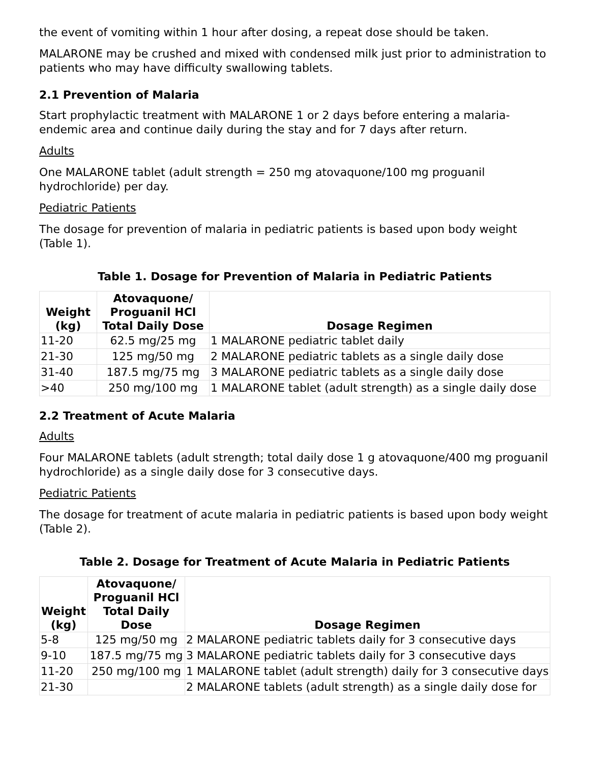the event of vomiting within 1 hour after dosing, a repeat dose should be taken.
MALARONE may be crushed and mixed with condensed milk just prior to administration to patients who may have difficulty swallowing tablets.
2.1 Prevention of Malaria
Start prophylactic treatment with MALARONE 1 or 2 days before entering a malaria-endemic area and continue daily during the stay and for 7 days after return.
Adults
One MALARONE tablet (adult strength = 250 mg atovaquone/100 mg proguanil hydrochloride) per day.
Pediatric Patients
The dosage for prevention of malaria in pediatric patients is based upon body weight (Table 1).
Table 1. Dosage for Prevention of Malaria in Pediatric Patients
| Weight (kg) | Atovaquone/ Proguanil HCl Total Daily Dose | Dosage Regimen |
| --- | --- | --- |
| 11-20 | 62.5 mg/25 mg | 1 MALARONE pediatric tablet daily |
| 21-30 | 125 mg/50 mg | 2 MALARONE pediatric tablets as a single daily dose |
| 31-40 | 187.5 mg/75 mg | 3 MALARONE pediatric tablets as a single daily dose |
| >40 | 250 mg/100 mg | 1 MALARONE tablet (adult strength) as a single daily dose |
2.2 Treatment of Acute Malaria
Adults
Four MALARONE tablets (adult strength; total daily dose 1 g atovaquone/400 mg proguanil hydrochloride) as a single daily dose for 3 consecutive days.
Pediatric Patients
The dosage for treatment of acute malaria in pediatric patients is based upon body weight (Table 2).
Table 2. Dosage for Treatment of Acute Malaria in Pediatric Patients
| Weight (kg) | Atovaquone/ Proguanil HCl Total Daily Dose | Dosage Regimen |
| --- | --- | --- |
| 5-8 | 125 mg/50 mg | 2 MALARONE pediatric tablets daily for 3 consecutive days |
| 9-10 | 187.5 mg/75 mg | 3 MALARONE pediatric tablets daily for 3 consecutive days |
| 11-20 | 250 mg/100 mg | 1 MALARONE tablet (adult strength) daily for 3 consecutive days |
| 21-30 | | 2 MALARONE tablets (adult strength) as a single daily dose for |